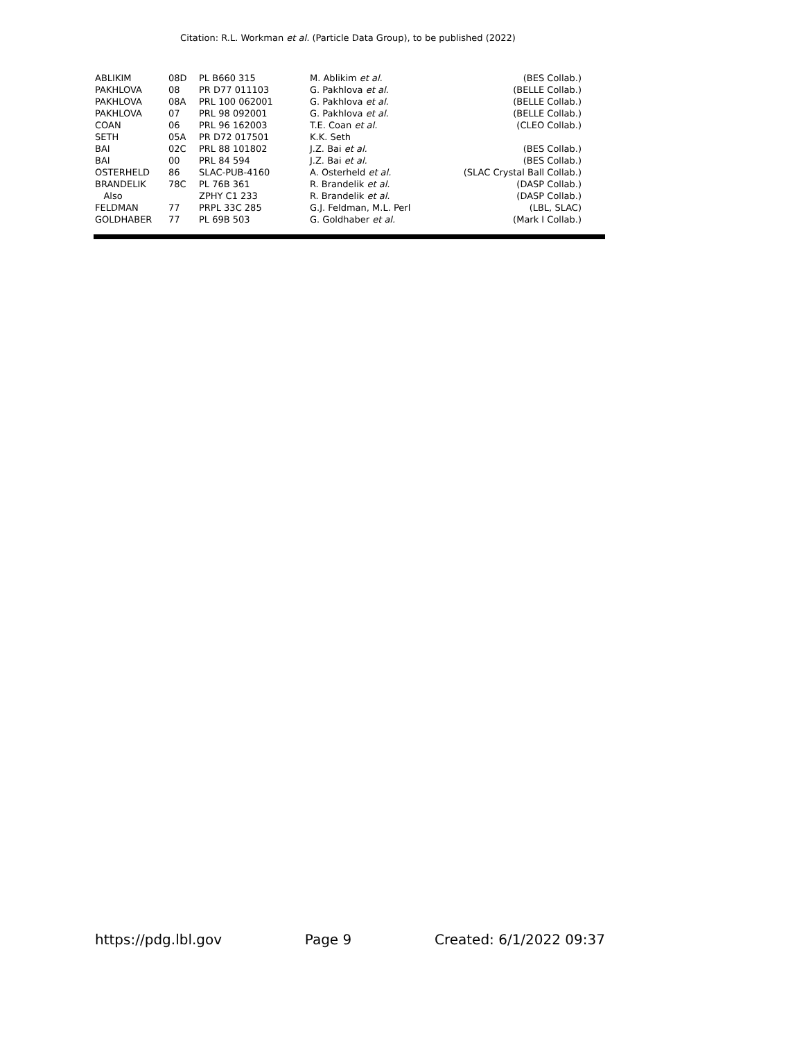Citation: R.L. Workman et al. (Particle Data Group), to be published (2022)
| ABLIKIM | 08D | PL B660 315 | M. Ablikim et al. | (BES Collab.) |
| PAKHLOVA | 08 | PR D77 011103 | G. Pakhlova et al. | (BELLE Collab.) |
| PAKHLOVA | 08A | PRL 100 062001 | G. Pakhlova et al. | (BELLE Collab.) |
| PAKHLOVA | 07 | PRL 98 092001 | G. Pakhlova et al. | (BELLE Collab.) |
| COAN | 06 | PRL 96 162003 | T.E. Coan et al. | (CLEO Collab.) |
| SETH | 05A | PR D72 017501 | K.K. Seth | |
| BAI | 02C | PRL 88 101802 | J.Z. Bai et al. | (BES Collab.) |
| BAI | 00 | PRL 84 594 | J.Z. Bai et al. | (BES Collab.) |
| OSTERHELD | 86 | SLAC-PUB-4160 | A. Osterheld et al. | (SLAC Crystal Ball Collab.) |
| BRANDELIK | 78C | PL 76B 361 | R. Brandelik et al. | (DASP Collab.) |
| Also | | ZPHY C1 233 | R. Brandelik et al. | (DASP Collab.) |
| FELDMAN | 77 | PRPL 33C 285 | G.J. Feldman, M.L. Perl | (LBL, SLAC) |
| GOLDHABER | 77 | PL 69B 503 | G. Goldhaber et al. | (Mark I Collab.) |
https://pdg.lbl.gov Page 9 Created: 6/1/2022 09:37